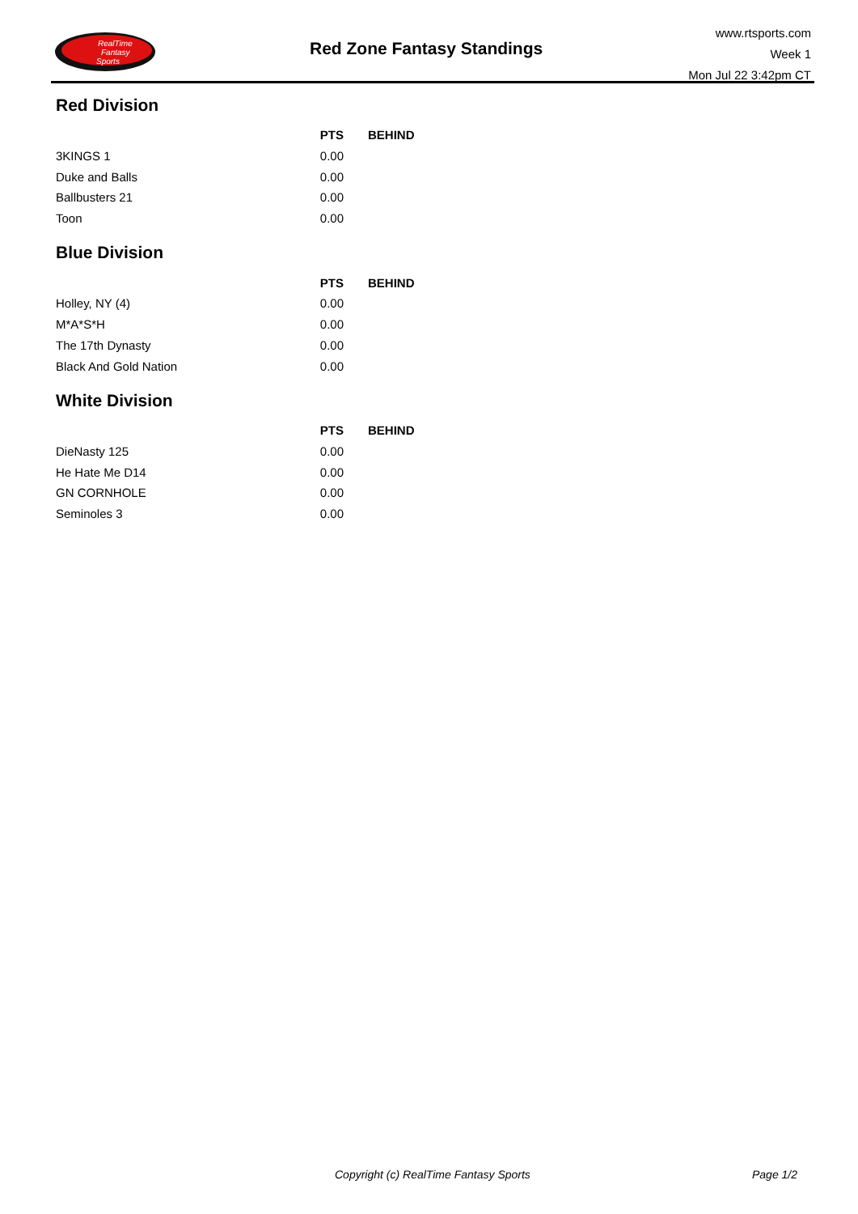RealTime
Fantasy
Sports
Red Zone Fantasy Standings
www.rtsports.com
Week 1
Mon Jul 22 3:42pm CT
Red Division
| | PTS | BEHIND |
| --- | --- | --- |
| 3KINGS 1 | 0.00 | |
| Duke and Balls | 0.00 | |
| Ballbusters 21 | 0.00 | |
| Toon | 0.00 | |
Blue Division
| | PTS | BEHIND |
| --- | --- | --- |
| Holley, NY (4) | 0.00 | |
| M*A*S*H | 0.00 | |
| The 17th Dynasty | 0.00 | |
| Black And Gold Nation | 0.00 | |
White Division
| | PTS | BEHIND |
| --- | --- | --- |
| DieNasty 125 | 0.00 | |
| He Hate Me D14 | 0.00 | |
| GN CORNHOLE | 0.00 | |
| Seminoles 3 | 0.00 | |
Copyright (c) RealTime Fantasy Sports Page 1/2